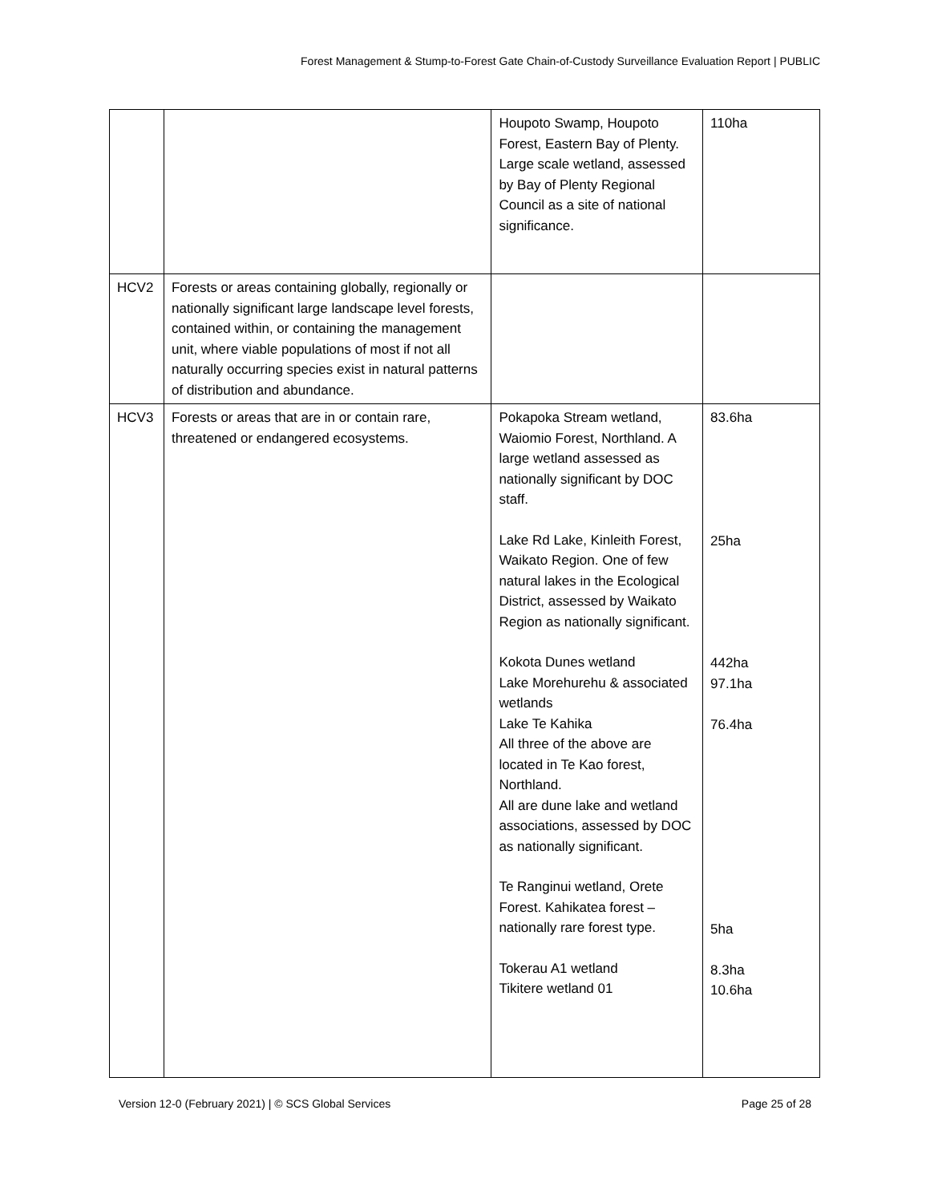Forest Management & Stump-to-Forest Gate Chain-of-Custody Surveillance Evaluation Report | PUBLIC
| | | Houpoto Swamp, Houpoto Forest, Eastern Bay of Plenty. Large scale wetland, assessed by Bay of Plenty Regional Council as a site of national significance. | 110ha |
| HCV2 | Forests or areas containing globally, regionally or nationally significant large landscape level forests, contained within, or containing the management unit, where viable populations of most if not all naturally occurring species exist in natural patterns of distribution and abundance. | | |
| HCV3 | Forests or areas that are in or contain rare, threatened or endangered ecosystems. | Pokapoka Stream wetland, Waiomio Forest, Northland. A large wetland assessed as nationally significant by DOC staff. Lake Rd Lake, Kinleith Forest, Waikato Region. One of few natural lakes in the Ecological District, assessed by Waikato Region as nationally significant. Kokota Dunes wetland Lake Morehurehu & associated wetlands Lake Te Kahika All three of the above are located in Te Kao forest, Northland. All are dune lake and wetland associations, assessed by DOC as nationally significant. Te Ranginui wetland, Orete Forest. Kahikatea forest – nationally rare forest type. Tokerau A1 wetland Tikitere wetland 01 | 83.6ha 25ha 442ha 97.1ha 76.4ha 5ha 8.3ha 10.6ha |
Version 12-0 (February 2021) | © SCS Global Services Page 25 of 28